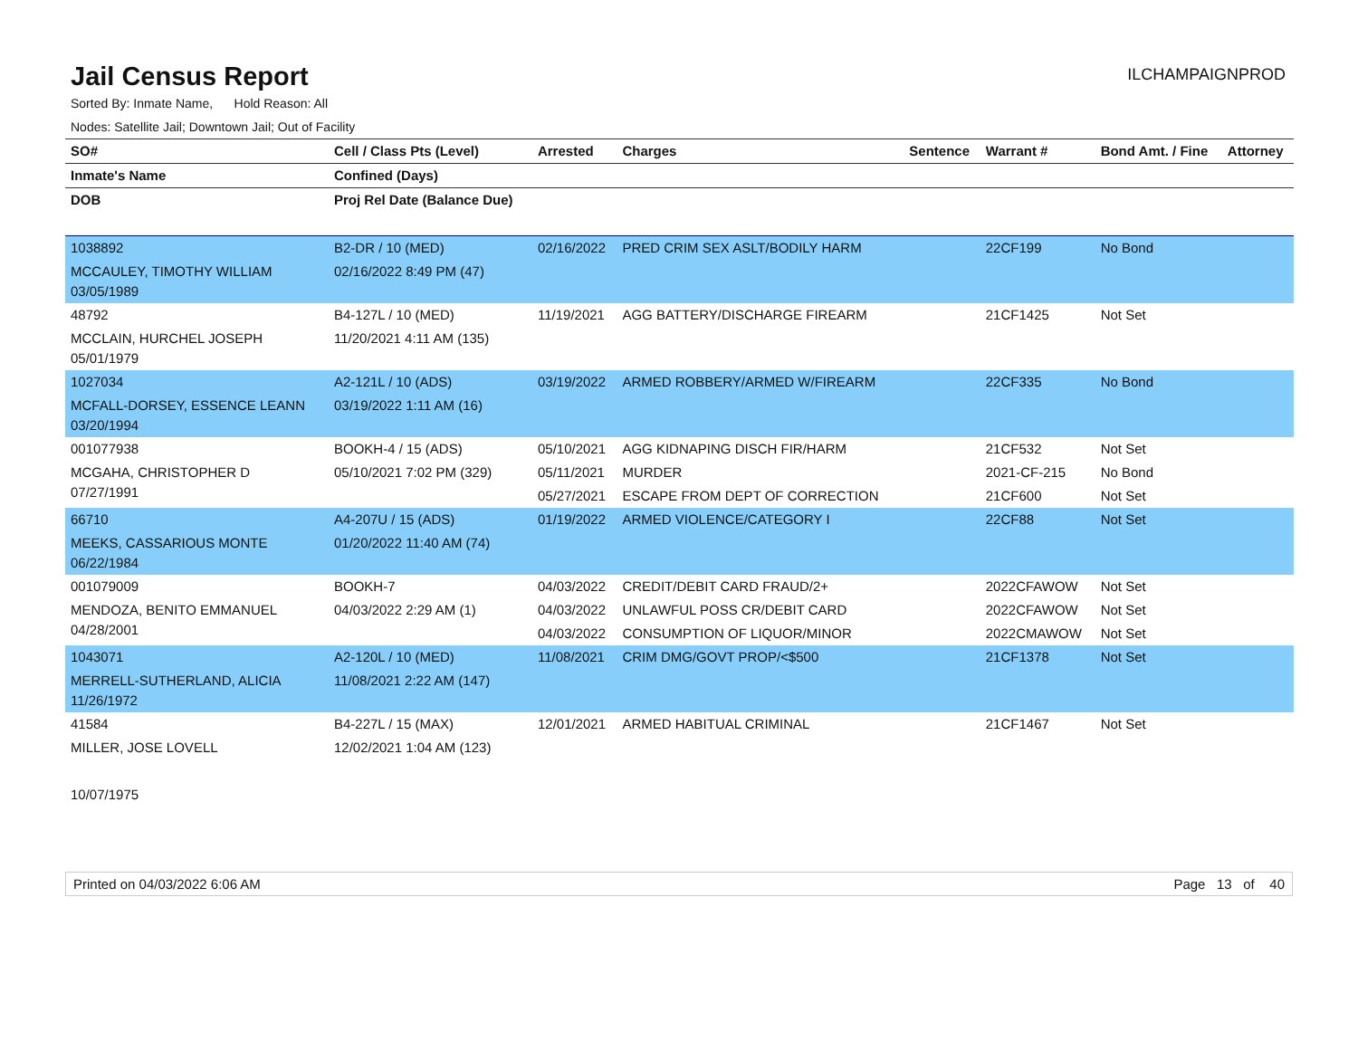Jail Census Report
ILCHAMPAIGNPROD
Sorted By: Inmate Name, Hold Reason: All
Nodes: Satellite Jail; Downtown Jail; Out of Facility
| SO# | Cell / Class Pts (Level) | Arrested | Charges | Sentence | Warrant # | Bond Amt. / Fine | Attorney |
| --- | --- | --- | --- | --- | --- | --- | --- |
| Inmate's Name | Confined (Days) | | | | | | |
| DOB | Proj Rel Date (Balance Due) | | | | | | |
| 1038892 MCCAULEY, TIMOTHY WILLIAM 03/05/1989 | B2-DR / 10 (MED) 02/16/2022 8:49 PM (47) | 02/16/2022 | PRED CRIM SEX ASLT/BODILY HARM | | 22CF199 | No Bond | |
| 48792 MCCLAIN, HURCHEL JOSEPH 05/01/1979 | B4-127L / 10 (MED) 11/20/2021 4:11 AM (135) | 11/19/2021 | AGG BATTERY/DISCHARGE FIREARM | | 21CF1425 | Not Set | |
| 1027034 MCFALL-DORSEY, ESSENCE LEANN 03/20/1994 | A2-121L / 10 (ADS) 03/19/2022 1:11 AM (16) | 03/19/2022 | ARMED ROBBERY/ARMED W/FIREARM | | 22CF335 | No Bond | |
| 001077938 MCGAHA, CHRISTOPHER D 07/27/1991 | BOOKH-4 / 15 (ADS) 05/10/2021 7:02 PM (329) | 05/10/2021 05/11/2021 05/27/2021 | AGG KIDNAPING DISCH FIR/HARM MURDER ESCAPE FROM DEPT OF CORRECTION | | 21CF532 2021-CF-215 21CF600 | Not Set No Bond Not Set | |
| 66710 MEEKS, CASSARIOUS MONTE 06/22/1984 | A4-207U / 15 (ADS) 01/20/2022 11:40 AM (74) | 01/19/2022 | ARMED VIOLENCE/CATEGORY I | | 22CF88 | Not Set | |
| 001079009 MENDOZA, BENITO EMMANUEL 04/28/2001 | BOOKH-7 04/03/2022 2:29 AM (1) | 04/03/2022 04/03/2022 04/03/2022 | CREDIT/DEBIT CARD FRAUD/2+ UNLAWFUL POSS CR/DEBIT CARD CONSUMPTION OF LIQUOR/MINOR | | 2022CFAWOW 2022CFAWOW 2022CMAWOW | Not Set Not Set Not Set | |
| 1043071 MERRELL-SUTHERLAND, ALICIA 11/26/1972 | A2-120L / 10 (MED) 11/08/2021 2:22 AM (147) | 11/08/2021 | CRIM DMG/GOVT PROP/<$500 | | 21CF1378 | Not Set | |
| 41584 MILLER, JOSE LOVELL 10/07/1975 | B4-227L / 15 (MAX) 12/02/2021 1:04 AM (123) | 12/01/2021 | ARMED HABITUAL CRIMINAL | | 21CF1467 | Not Set | |
Printed on 04/03/2022 6:06 AM Page 13 of 40